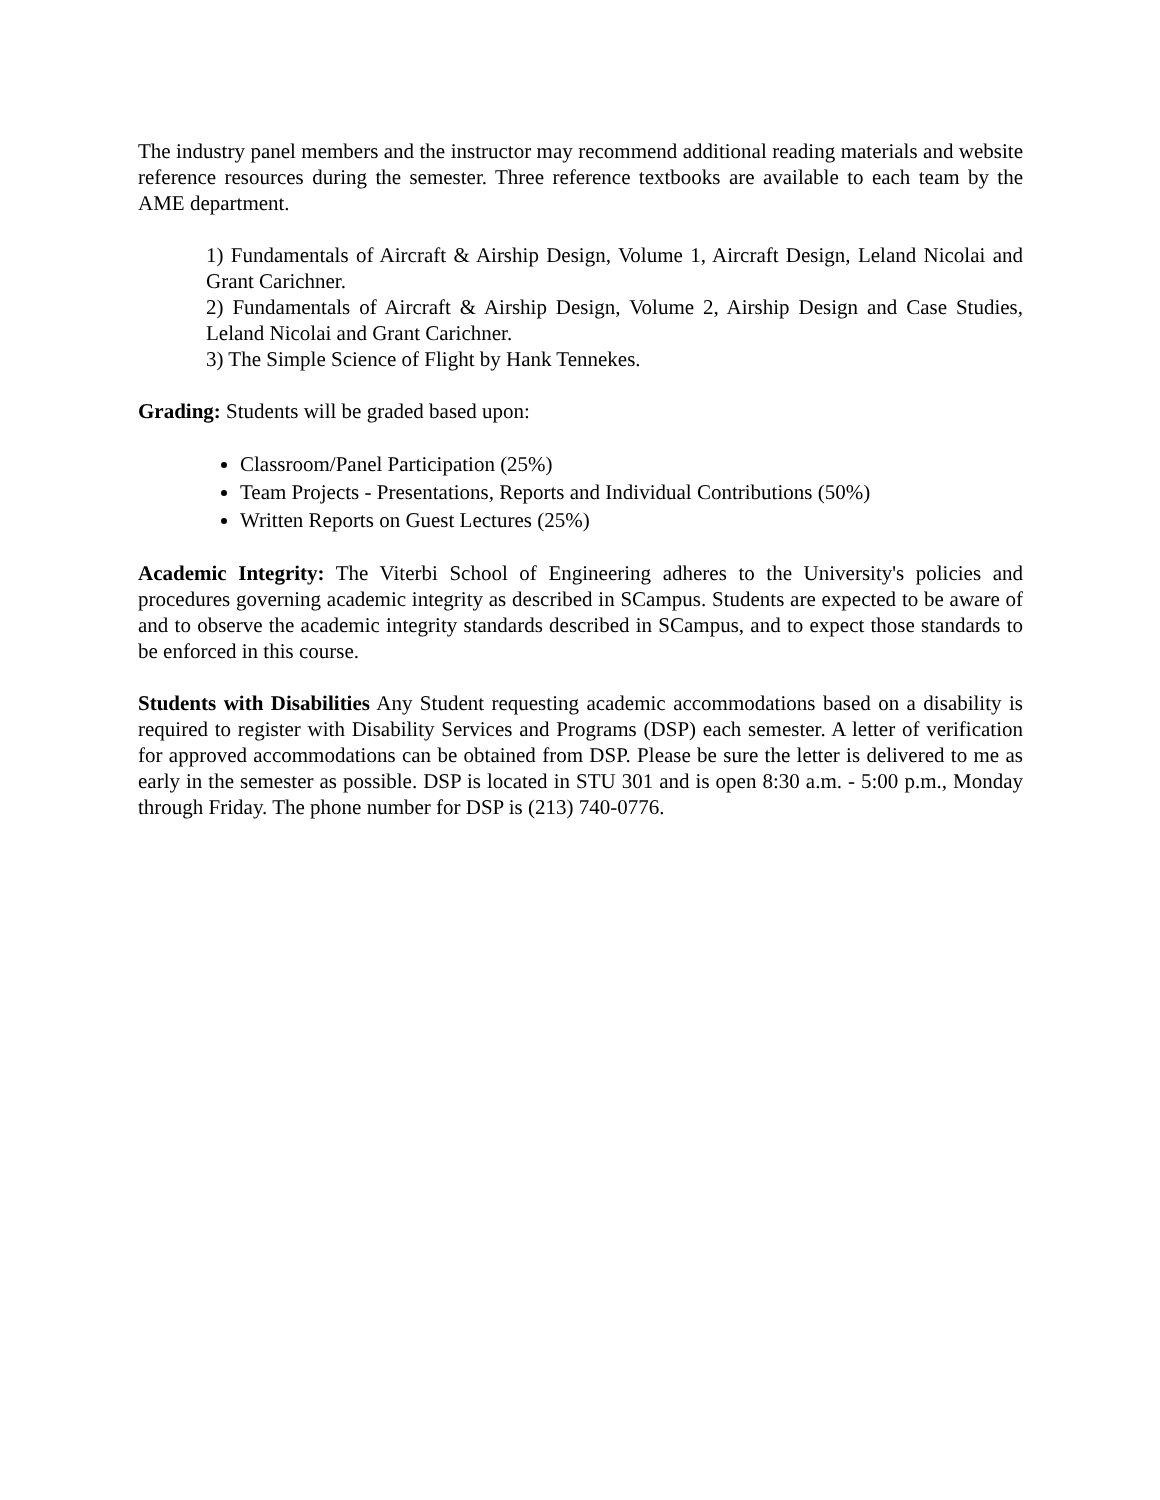The industry panel members and the instructor may recommend additional reading materials and website reference resources during the semester. Three reference textbooks are available to each team by the AME department.
1) Fundamentals of Aircraft & Airship Design, Volume 1, Aircraft Design, Leland Nicolai and Grant Carichner.
2) Fundamentals of Aircraft & Airship Design, Volume 2, Airship Design and Case Studies, Leland Nicolai and Grant Carichner.
3) The Simple Science of Flight by Hank Tennekes.
Grading: Students will be graded based upon:
Classroom/Panel Participation (25%)
Team Projects - Presentations, Reports and Individual Contributions (50%)
Written Reports on Guest Lectures (25%)
Academic Integrity: The Viterbi School of Engineering adheres to the University's policies and procedures governing academic integrity as described in SCampus. Students are expected to be aware of and to observe the academic integrity standards described in SCampus, and to expect those standards to be enforced in this course.
Students with Disabilities Any Student requesting academic accommodations based on a disability is required to register with Disability Services and Programs (DSP) each semester. A letter of verification for approved accommodations can be obtained from DSP. Please be sure the letter is delivered to me as early in the semester as possible. DSP is located in STU 301 and is open 8:30 a.m. - 5:00 p.m., Monday through Friday. The phone number for DSP is (213) 740-0776.